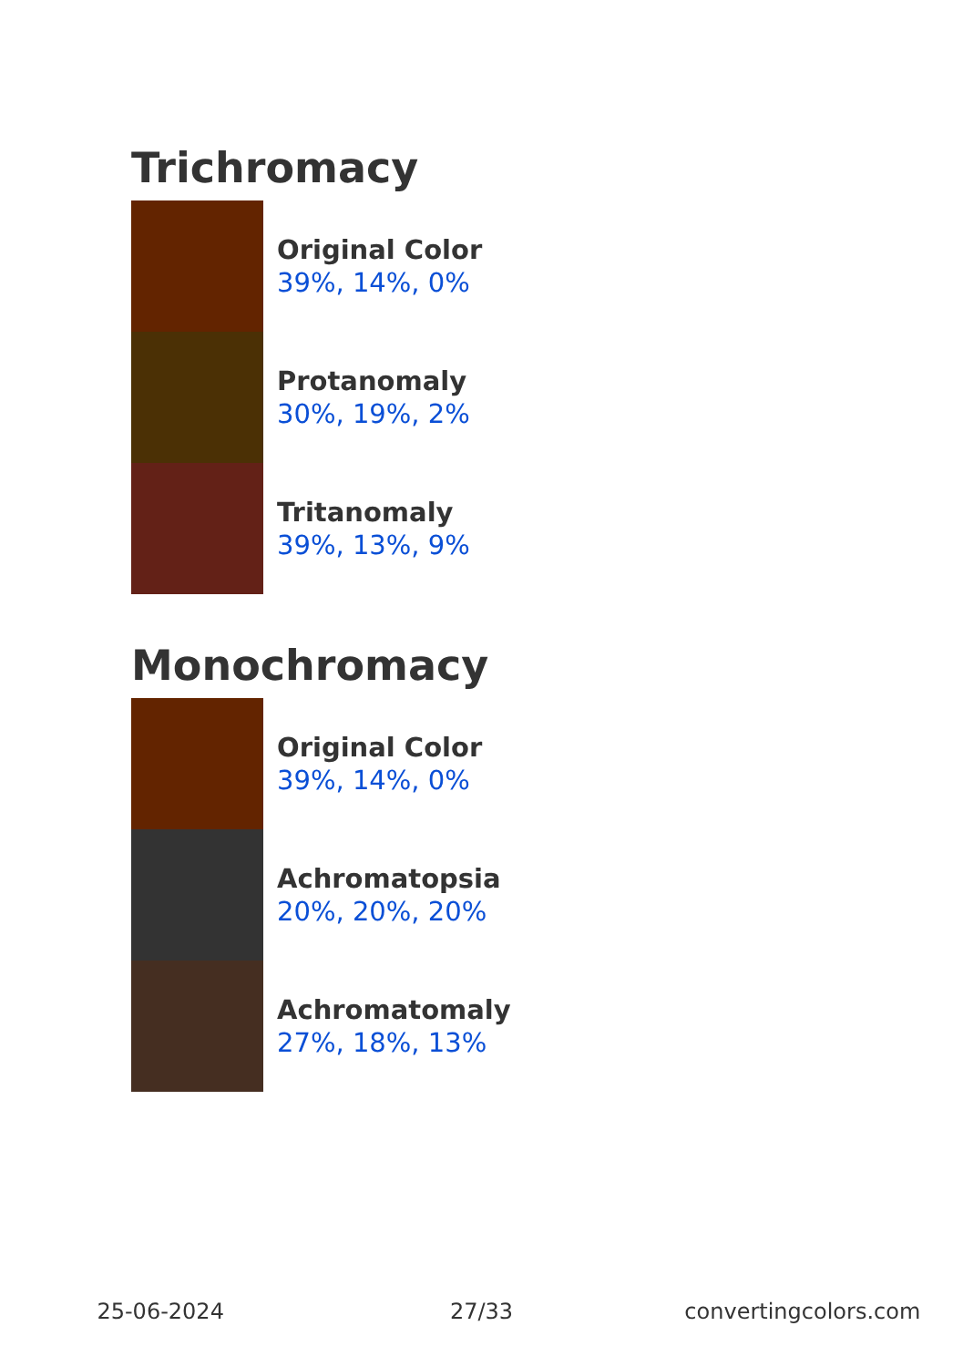Trichromacy
Original Color
39%, 14%, 0%
Protanomaly
30%, 19%, 2%
Tritanomaly
39%, 13%, 9%
Monochromacy
Original Color
39%, 14%, 0%
Achromatopsia
20%, 20%, 20%
Achromatomaly
27%, 18%, 13%
25-06-2024 27/33 convertingcolors.com